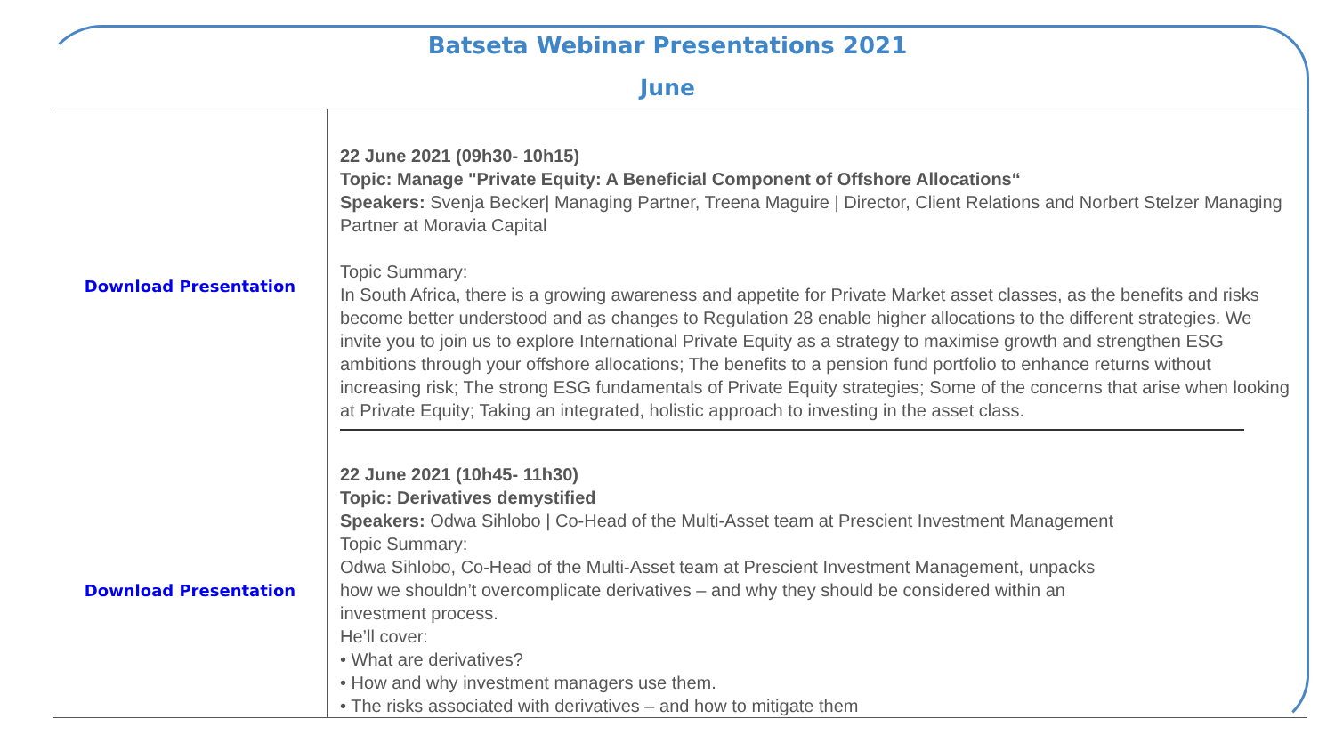Batseta Webinar Presentations 2021
June
| Download Presentation | 22 June 2021 (09h30- 10h15) Topic: Manage "Private Equity: A Beneficial Component of Offshore Allocations“ Speakers: Svenja Becker/ Managing Partner, Treena Maguire / Director, Client Relations and Norbert Stelzer Managing Partner at Moravia Capital Topic Summary: In South Africa, there is a growing awareness and appetite for Private Market asset classes, as the benefits and risks become better understood and as changes to Regulation 28 enable higher allocations to the different strategies. We invite you to join us to explore International Private Equity as a strategy to maximise growth and strengthen ESG ambitions through your offshore allocations; The benefits to a pension fund portfolio to enhance returns without increasing risk; The strong ESG fundamentals of Private Equity strategies; Some of the concerns that arise when looking at Private Equity; Taking an integrated, holistic approach to investing in the asset class. |
| Download Presentation | 22 June 2021 (10h45- 11h30) Topic: Derivatives demystified Speakers: Odwa Sihlobo / Co-Head of the Multi-Asset team at Prescient Investment Management Topic Summary: Odwa Sihlobo, Co-Head of the Multi-Asset team at Prescient Investment Management, unpacks how we shouldn’t overcomplicate derivatives – and why they should be considered within an investment process. He’ll cover: • What are derivatives? • How and why investment managers use them. • The risks associated with derivatives – and how to mitigate them |